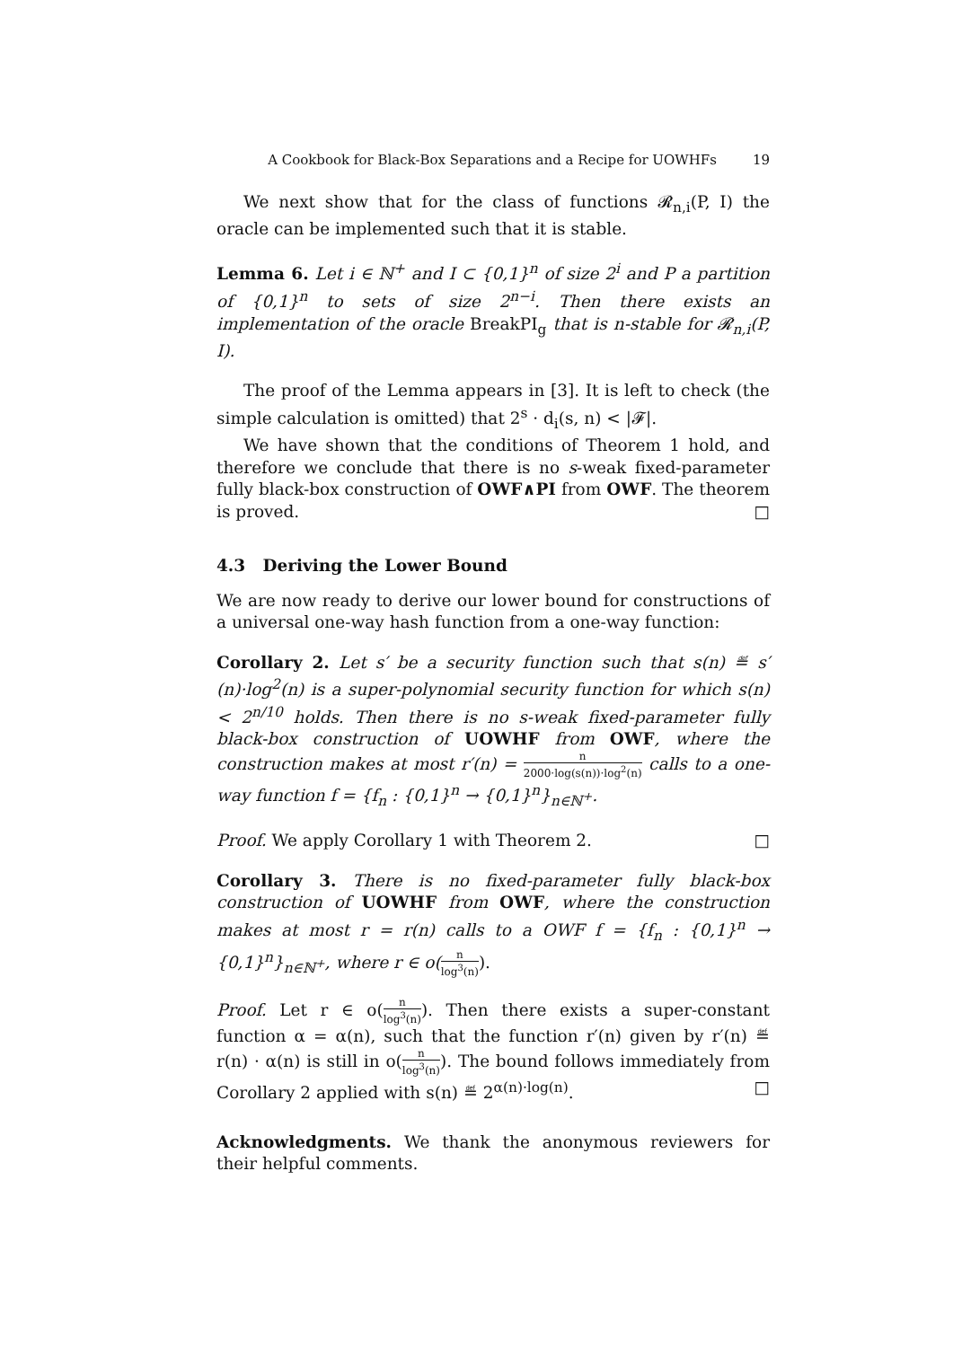A Cookbook for Black-Box Separations and a Recipe for UOWHFs 19
We next show that for the class of functions 𝓡<sub>n,i</sub>(P, I) the oracle can be implemented such that it is stable.
Lemma 6. Let i ∈ ℕ<sup>+</sup> and I ⊂ {0,1}<sup>n</sup> of size 2<sup>i</sup> and P a partition of {0,1}<sup>n</sup> to sets of size 2<sup>n−i</sup>. Then there exists an implementation of the oracle BreakPI<sub>g</sub> that is n-stable for 𝓡<sub>n,i</sub>(P, I).
The proof of the Lemma appears in [3]. It is left to check (the simple calculation is omitted) that 2<sup>s</sup> · d<sub>i</sub>(s, n) < |𝓕|.
We have shown that the conditions of Theorem 1 hold, and therefore we conclude that there is no s-weak fixed-parameter fully black-box construction of OWF∧PI from OWF. The theorem is proved. □
4.3 Deriving the Lower Bound
We are now ready to derive our lower bound for constructions of a universal one-way hash function from a one-way function:
Corollary 2. Let s′ be a security function such that s(n) ≝ s′(n)·log<sup>2</sup>(n) is a super-polynomial security function for which s(n) < 2<sup>n/10</sup> holds. Then there is no s-weak fixed-parameter fully black-box construction of UOWHF from OWF, where the construction makes at most r′(n) = n 2000·log(s(n))·log<sup>2</sup>(n) calls to a one-way function f = {f<sub>n</sub> : {0,1}<sup>n</sup> → {0,1}<sup>n</sup>}<sub>n∈ℕ<sup>+</sup></sub>.
Proof. We apply Corollary 1 with Theorem 2. □
Corollary 3. There is no fixed-parameter fully black-box construction of UOWHF from OWF, where the construction makes at most r = r(n) calls to a OWF f = {f<sub>n</sub> : {0,1}<sup>n</sup> → {0,1}<sup>n</sup>}<sub>n∈ℕ<sup>+</sup></sub>, where r ∈ o(n log<sup>3</sup>(n)).
Proof. Let r ∈ o(n log<sup>3</sup>(n)). Then there exists a super-constant function α = α(n), such that the function r′(n) given by r′(n) ≝ r(n) · α(n) is still in o(n log<sup>3</sup>(n)). The bound follows immediately from Corollary 2 applied with s(n) ≝ 2<sup>α(n)·log(n)</sup>. □
Acknowledgments. We thank the anonymous reviewers for their helpful comments.